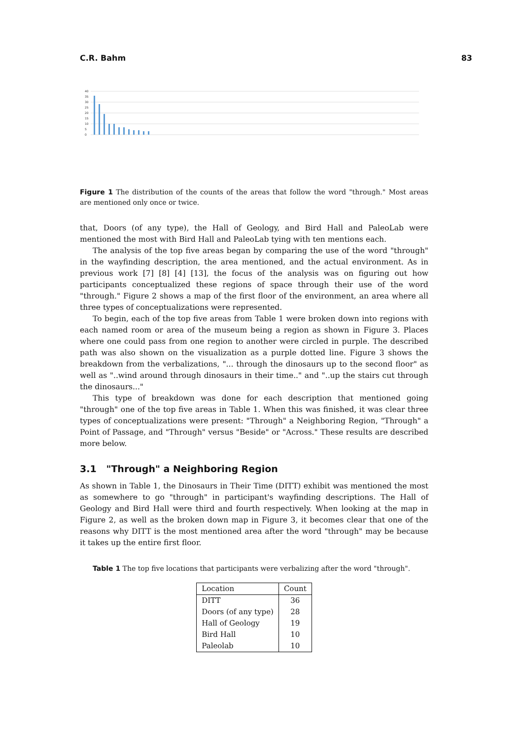C.R. Bahm 83
40
35
30
25
20
15
10
5
0
Figure 1 The distribution of the counts of the areas that follow the word "through." Most areas are mentioned only once or twice.
that, Doors (of any type), the Hall of Geology, and Bird Hall and PaleoLab were mentioned the most with Bird Hall and PaleoLab tying with ten mentions each.
The analysis of the top five areas began by comparing the use of the word "through" in the wayfinding description, the area mentioned, and the actual environment. As in previous work [7] [8] [4] [13], the focus of the analysis was on figuring out how participants conceptualized these regions of space through their use of the word "through." Figure 2 shows a map of the first floor of the environment, an area where all three types of conceptualizations were represented.
To begin, each of the top five areas from Table 1 were broken down into regions with each named room or area of the museum being a region as shown in Figure 3. Places where one could pass from one region to another were circled in purple. The described path was also shown on the visualization as a purple dotted line. Figure 3 shows the breakdown from the verbalizations, "... through the dinosaurs up to the second floor" as well as "..wind around through dinosaurs in their time.." and "..up the stairs cut through the dinosaurs..."
This type of breakdown was done for each description that mentioned going "through" one of the top five areas in Table 1. When this was finished, it was clear three types of conceptualizations were present: "Through" a Neighboring Region, "Through" a Point of Passage, and "Through" versus "Beside" or "Across." These results are described more below.
3.1 "Through" a Neighboring Region
As shown in Table 1, the Dinosaurs in Their Time (DITT) exhibit was mentioned the most as somewhere to go "through" in participant's wayfinding descriptions. The Hall of Geology and Bird Hall were third and fourth respectively. When looking at the map in Figure 2, as well as the broken down map in Figure 3, it becomes clear that one of the reasons why DITT is the most mentioned area after the word "through" may be because it takes up the entire first floor.
Table 1 The top five locations that participants were verbalizing after the word "through".
| Location | Count |
| --- | --- |
| DITT | 36 |
| Doors (of any type) | 28 |
| Hall of Geology | 19 |
| Bird Hall | 10 |
| Paleolab | 10 |